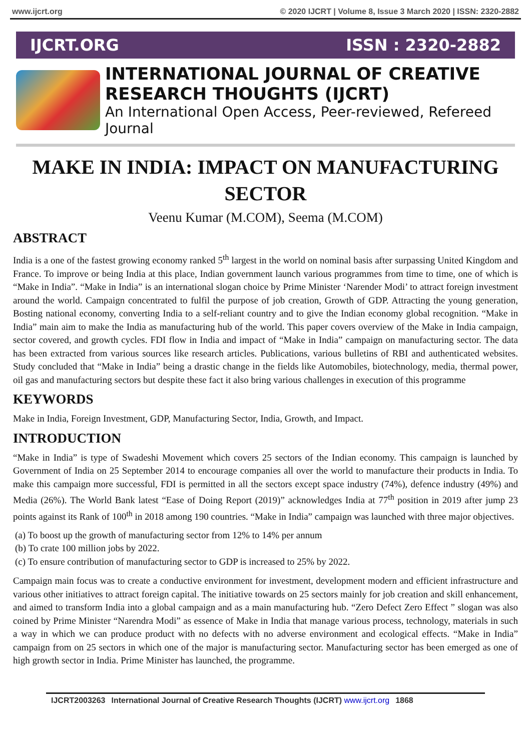www.ijcrt.org © 2020 IJCRT | Volume 8, Issue 3 March 2020 | ISSN: 2320-2882
IJCRT.ORG ISSN : 2320-2882
INTERNATIONAL JOURNAL OF CREATIVE
RESEARCH THOUGHTS (IJCRT)
An International Open Access, Peer-reviewed, Refereed Journal
MAKE IN INDIA: IMPACT ON MANUFACTURING SECTOR
Veenu Kumar (M.COM), Seema (M.COM)
ABSTRACT
India is a one of the fastest growing economy ranked 5<sup>th</sup> largest in the world on nominal basis after surpassing United Kingdom and France. To improve or being India at this place, Indian government launch various programmes from time to time, one of which is “Make in India”. “Make in India” is an international slogan choice by Prime Minister ‘Narender Modi’ to attract foreign investment around the world. Campaign concentrated to fulfil the purpose of job creation, Growth of GDP. Attracting the young generation, Bosting national economy, converting India to a self-reliant country and to give the Indian economy global recognition. “Make in India” main aim to make the India as manufacturing hub of the world. This paper covers overview of the Make in India campaign, sector covered, and growth cycles. FDI flow in India and impact of “Make in India” campaign on manufacturing sector. The data has been extracted from various sources like research articles. Publications, various bulletins of RBI and authenticated websites. Study concluded that “Make in India” being a drastic change in the fields like Automobiles, biotechnology, media, thermal power, oil gas and manufacturing sectors but despite these fact it also bring various challenges in execution of this programme
KEYWORDS
Make in India, Foreign Investment, GDP, Manufacturing Sector, India, Growth, and Impact.
INTRODUCTION
“Make in India” is type of Swadeshi Movement which covers 25 sectors of the Indian economy. This campaign is launched by Government of India on 25 September 2014 to encourage companies all over the world to manufacture their products in India. To make this campaign more successful, FDI is permitted in all the sectors except space industry (74%), defence industry (49%) and Media (26%). The World Bank latest “Ease of Doing Report (2019)” acknowledges India at 77<sup>th</sup> position in 2019 after jump 23 points against its Rank of 100<sup>th</sup> in 2018 among 190 countries. “Make in India” campaign was launched with three major objectives.
(a) To boost up the growth of manufacturing sector from 12% to 14% per annum
(b) To crate 100 million jobs by 2022.
(c) To ensure contribution of manufacturing sector to GDP is increased to 25% by 2022.
Campaign main focus was to create a conductive environment for investment, development modern and efficient infrastructure and various other initiatives to attract foreign capital. The initiative towards on 25 sectors mainly for job creation and skill enhancement, and aimed to transform India into a global campaign and as a main manufacturing hub. “Zero Defect Zero Effect ” slogan was also coined by Prime Minister “Narendra Modi” as essence of Make in India that manage various process, technology, materials in such a way in which we can produce product with no defects with no adverse environment and ecological effects. “Make in India” campaign from on 25 sectors in which one of the major is manufacturing sector. Manufacturing sector has been emerged as one of high growth sector in India. Prime Minister has launched, the programme.
IJCRT2003263 International Journal of Creative Research Thoughts (IJCRT) www.ijcrt.org 1868